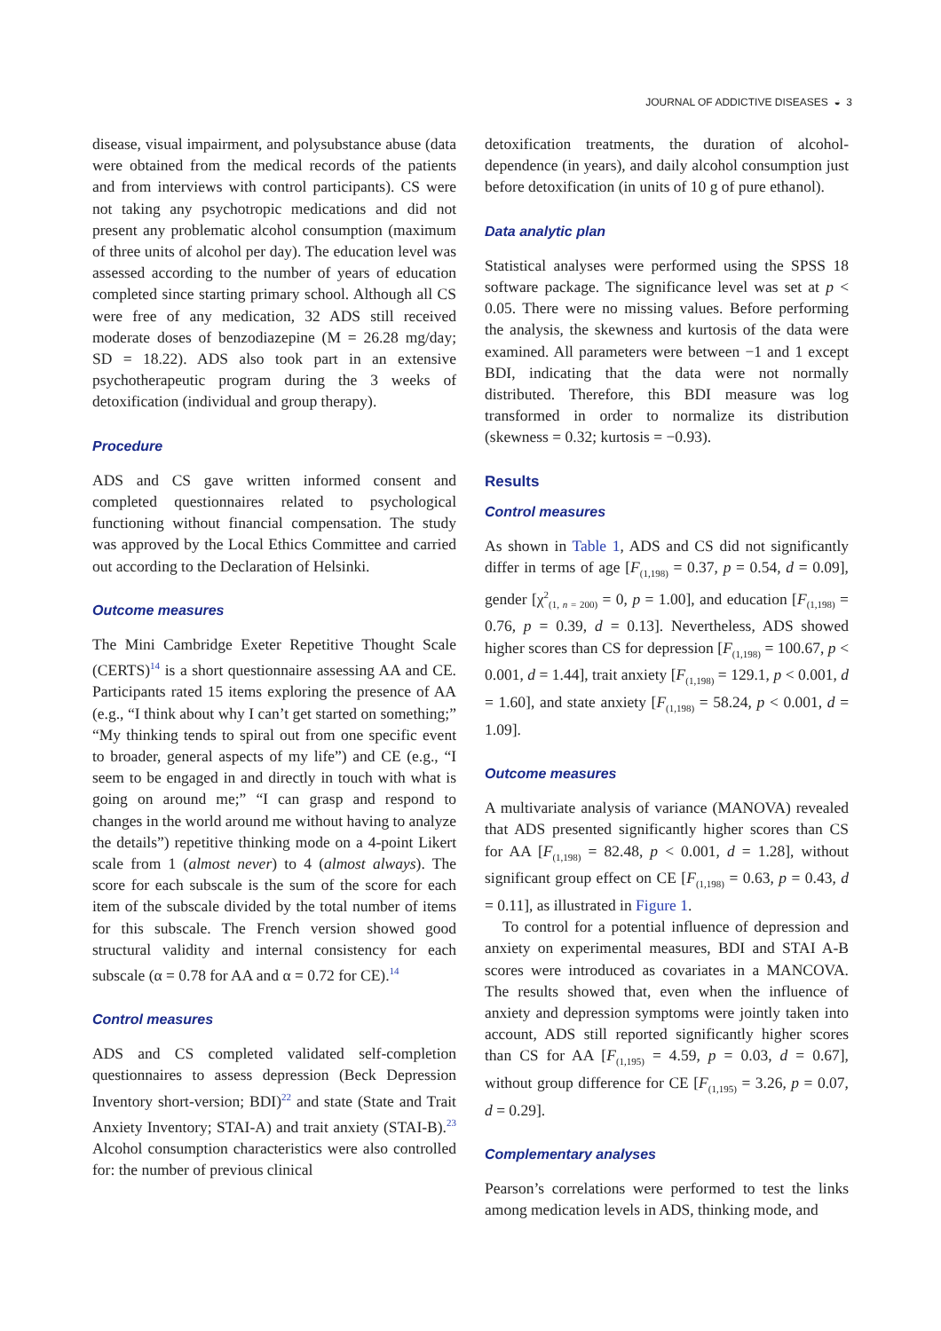JOURNAL OF ADDICTIVE DISEASES ◒ 3
disease, visual impairment, and polysubstance abuse (data were obtained from the medical records of the patients and from interviews with control participants). CS were not taking any psychotropic medications and did not present any problematic alcohol consumption (maximum of three units of alcohol per day). The education level was assessed according to the number of years of education completed since starting primary school. Although all CS were free of any medication, 32 ADS still received moderate doses of benzodiazepine (M = 26.28 mg/day; SD = 18.22). ADS also took part in an extensive psychotherapeutic program during the 3 weeks of detoxification (individual and group therapy).
Procedure
ADS and CS gave written informed consent and completed questionnaires related to psychological functioning without financial compensation. The study was approved by the Local Ethics Committee and carried out according to the Declaration of Helsinki.
Outcome measures
The Mini Cambridge Exeter Repetitive Thought Scale (CERTS)<sup>14</sup> is a short questionnaire assessing AA and CE. Participants rated 15 items exploring the presence of AA (e.g., “I think about why I can’t get started on something;” “My thinking tends to spiral out from one specific event to broader, general aspects of my life”) and CE (e.g., “I seem to be engaged in and directly in touch with what is going on around me;” “I can grasp and respond to changes in the world around me without having to analyze the details”) repetitive thinking mode on a 4-point Likert scale from 1 (almost never) to 4 (almost always). The score for each subscale is the sum of the score for each item of the subscale divided by the total number of items for this subscale. The French version showed good structural validity and internal consistency for each subscale (α = 0.78 for AA and α = 0.72 for CE).<sup>14</sup>
Control measures
ADS and CS completed validated self-completion questionnaires to assess depression (Beck Depression Inventory short-version; BDI)<sup>22</sup> and state (State and Trait Anxiety Inventory; STAI-A) and trait anxiety (STAI-B).<sup>23</sup> Alcohol consumption characteristics were also controlled for: the number of previous clinical
detoxification treatments, the duration of alcohol-dependence (in years), and daily alcohol consumption just before detoxification (in units of 10 g of pure ethanol).
Data analytic plan
Statistical analyses were performed using the SPSS 18 software package. The significance level was set at p < 0.05. There were no missing values. Before performing the analysis, the skewness and kurtosis of the data were examined. All parameters were between −1 and 1 except BDI, indicating that the data were not normally distributed. Therefore, this BDI measure was log transformed in order to normalize its distribution (skewness = 0.32; kurtosis = −0.93).
Results
Control measures
As shown in Table 1, ADS and CS did not significantly differ in terms of age [F<sub>(1,198)</sub> = 0.37, p = 0.54, d = 0.09], gender [χ<sup>2</sup><sub>(1, n = 200)</sub> = 0, p = 1.00], and education [F<sub>(1,198)</sub> = 0.76, p = 0.39, d = 0.13]. Nevertheless, ADS showed higher scores than CS for depression [F<sub>(1,198)</sub> = 100.67, p < 0.001, d = 1.44], trait anxiety [F<sub>(1,198)</sub> = 129.1, p < 0.001, d = 1.60], and state anxiety [F<sub>(1,198)</sub> = 58.24, p < 0.001, d = 1.09].
Outcome measures
A multivariate analysis of variance (MANOVA) revealed that ADS presented significantly higher scores than CS for AA [F<sub>(1,198)</sub> = 82.48, p < 0.001, d = 1.28], without significant group effect on CE [F<sub>(1,198)</sub> = 0.63, p = 0.43, d = 0.11], as illustrated in Figure 1.
To control for a potential influence of depression and anxiety on experimental measures, BDI and STAI A-B scores were introduced as covariates in a MANCOVA. The results showed that, even when the influence of anxiety and depression symptoms were jointly taken into account, ADS still reported significantly higher scores than CS for AA [F<sub>(1,195)</sub> = 4.59, p = 0.03, d = 0.67], without group difference for CE [F<sub>(1,195)</sub> = 3.26, p = 0.07, d = 0.29].
Complementary analyses
Pearson’s correlations were performed to test the links among medication levels in ADS, thinking mode, and